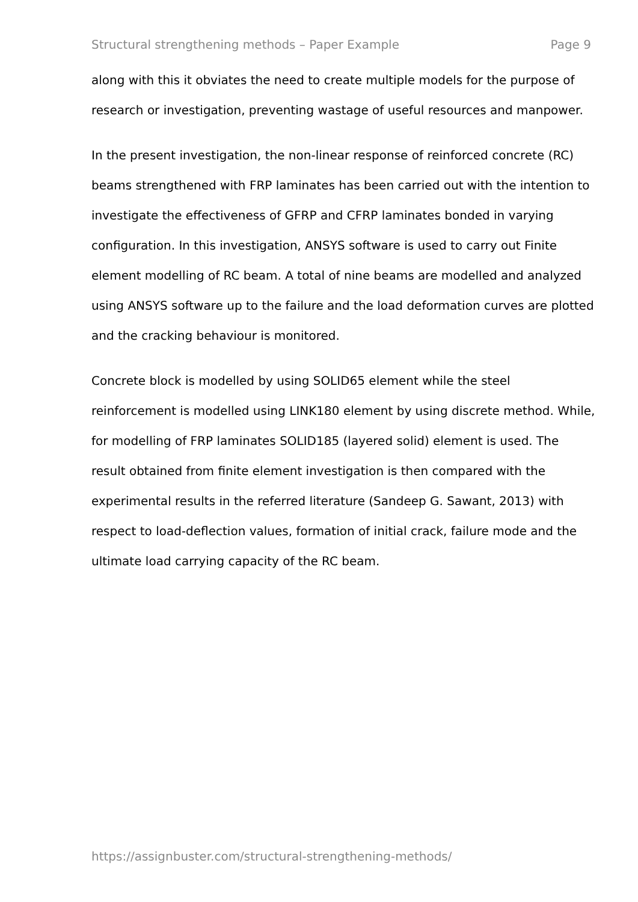Structural strengthening methods – Paper Example Page 9
along with this it obviates the need to create multiple models for the purpose of research or investigation, preventing wastage of useful resources and manpower.
In the present investigation, the non-linear response of reinforced concrete (RC) beams strengthened with FRP laminates has been carried out with the intention to investigate the effectiveness of GFRP and CFRP laminates bonded in varying configuration. In this investigation, ANSYS software is used to carry out Finite element modelling of RC beam. A total of nine beams are modelled and analyzed using ANSYS software up to the failure and the load deformation curves are plotted and the cracking behaviour is monitored.
Concrete block is modelled by using SOLID65 element while the steel reinforcement is modelled using LINK180 element by using discrete method. While, for modelling of FRP laminates SOLID185 (layered solid) element is used. The result obtained from finite element investigation is then compared with the experimental results in the referred literature (Sandeep G. Sawant, 2013) with respect to load-deflection values, formation of initial crack, failure mode and the ultimate load carrying capacity of the RC beam.
https://assignbuster.com/structural-strengthening-methods/